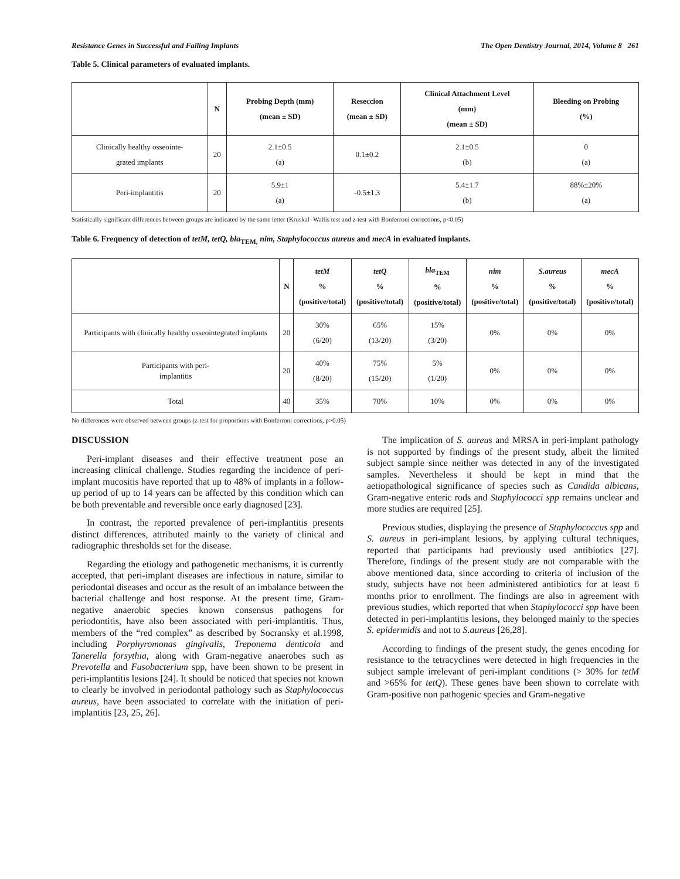Resistance Genes in Successful and Failing Implants The Open Dentistry Journal, 2014, Volume 8 261
Table 5. Clinical parameters of evaluated implants.
| | N | Probing Depth (mm) (mean ± SD) | Reseccion (mean ± SD) | Clinical Attachment Level (mm) (mean ± SD) | Bleeding on Probing (%) |
| --- | --- | --- | --- | --- | --- |
| Clinically healthy osseointe- grated implants | 20 | 2.1±0.5 (a) | 0.1±0.2 | 2.1±0.5 (b) | 0 (a) |
| Peri-implantitis | 20 | 5.9±1 (a) | -0.5±1.3 | 5.4±1.7 (b) | 88%±20% (a) |
Statistically significant differences between groups are indicated by the same letter (Kruskal -Wallis test and z-test with Bonferroni corrections, p<0.05)
Table 6. Frequency of detection of tetM, tetQ, bla<sub>TEM,</sub> nim, Staphylococcus aureus and mecA in evaluated implants.
| | N | tetM % (positive/total) | tetQ % (positive/total) | bla<sub>TEM</sub> % (positive/total) | nim % (positive/total) | S.aureus % (positive/total) | mecA % (positive/total) |
| --- | --- | --- | --- | --- | --- | --- | --- |
| Participants with clinically healthy osseointegrated implants | 20 | 30% (6/20) | 65% (13/20) | 15% (3/20) | 0% | 0% | 0% |
| Participants with peri- implantitis | 20 | 40% (8/20) | 75% (15/20) | 5% (1/20) | 0% | 0% | 0% |
| Total | 40 | 35% | 70% | 10% | 0% | 0% | 0% |
No differences were observed between groups (z-test for proportions with Bonferroni corrections, p>0.05)
DISCUSSION
Peri-implant diseases and their effective treatment pose an increasing clinical challenge. Studies regarding the incidence of peri-implant mucositis have reported that up to 48% of implants in a follow-up period of up to 14 years can be affected by this condition which can be both preventable and reversible once early diagnosed [23].
In contrast, the reported prevalence of peri-implantitis presents distinct differences, attributed mainly to the variety of clinical and radiographic thresholds set for the disease.
Regarding the etiology and pathogenetic mechanisms, it is currently accepted, that peri-implant diseases are infectious in nature, similar to periodontal diseases and occur as the result of an imbalance between the bacterial challenge and host response. At the present time, Gram-negative anaerobic species known consensus pathogens for periodontitis, have also been associated with peri-implantitis. Thus, members of the “red complex” as described by Socransky et al.1998, including Porphyromonas gingivalis, Treponema denticola and Tanerella forsythia, along with Gram-negative anaerobes such as Prevotella and Fusobacterium spp, have been shown to be present in peri-implantitis lesions [24]. It should be noticed that species not known to clearly be involved in periodontal pathology such as Staphylococcus aureus, have been associated to correlate with the initiation of peri-implantitis [23, 25, 26].
The implication of S. aureus and MRSA in peri-implant pathology is not supported by findings of the present study, albeit the limited subject sample since neither was detected in any of the investigated samples. Nevertheless it should be kept in mind that the aetiopathological significance of species such as Candida albicans, Gram-negative enteric rods and Staphylococci spp remains unclear and more studies are required [25].
Previous studies, displaying the presence of Staphylococcus spp and S. aureus in peri-implant lesions, by applying cultural techniques, reported that participants had previously used antibiotics [27]. Therefore, findings of the present study are not comparable with the above mentioned data, since according to criteria of inclusion of the study, subjects have not been administered antibiotics for at least 6 months prior to enrollment. The findings are also in agreement with previous studies, which reported that when Staphylococci spp have been detected in peri-implantitis lesions, they belonged mainly to the species S. epidermidis and not to S.aureus [26,28].
According to findings of the present study, the genes encoding for resistance to the tetracyclines were detected in high frequencies in the subject sample irrelevant of peri-implant conditions (> 30% for tetM and >65% for tetQ). These genes have been shown to correlate with Gram-positive non pathogenic species and Gram-negative